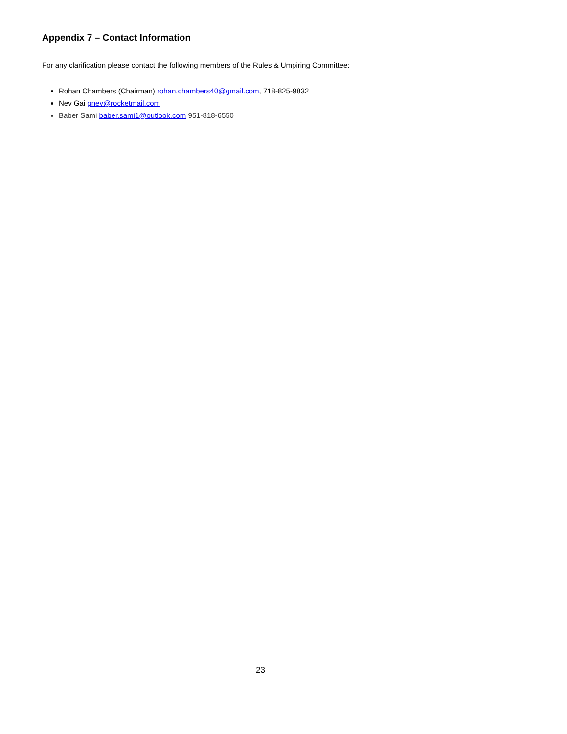Appendix 7 – Contact Information
For any clarification please contact the following members of the Rules & Umpiring Committee:
Rohan Chambers (Chairman) rohan.chambers40@gmail.com, 718-825-9832
Nev Gai gnev@rocketmail.com
Baber Sami baber.sami1@outlook.com 951-818-6550
23